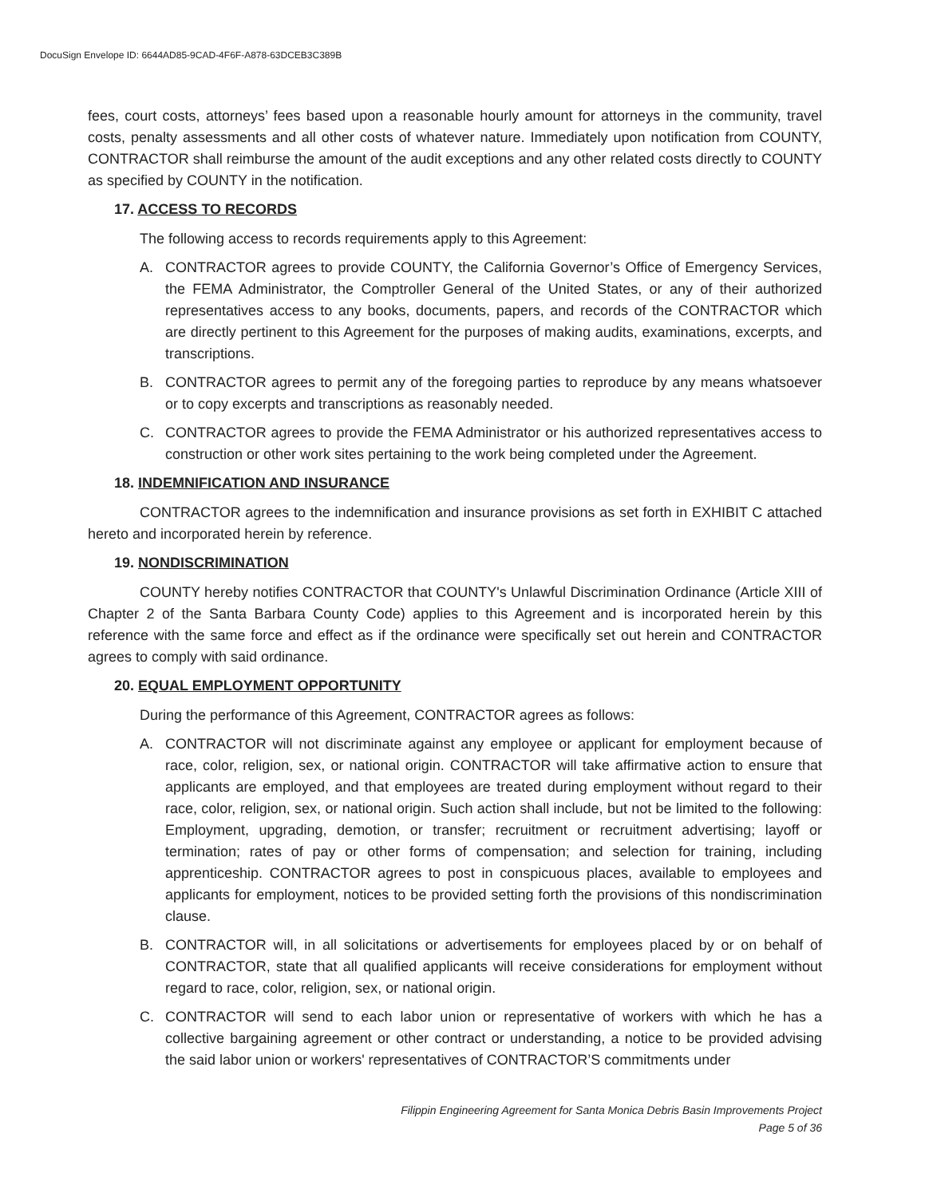DocuSign Envelope ID: 6644AD85-9CAD-4F6F-A878-63DCEB3C389B
fees, court costs, attorneys’ fees based upon a reasonable hourly amount for attorneys in the community, travel costs, penalty assessments and all other costs of whatever nature. Immediately upon notification from COUNTY, CONTRACTOR shall reimburse the amount of the audit exceptions and any other related costs directly to COUNTY as specified by COUNTY in the notification.
17. ACCESS TO RECORDS
The following access to records requirements apply to this Agreement:
A. CONTRACTOR agrees to provide COUNTY, the California Governor’s Office of Emergency Services, the FEMA Administrator, the Comptroller General of the United States, or any of their authorized representatives access to any books, documents, papers, and records of the CONTRACTOR which are directly pertinent to this Agreement for the purposes of making audits, examinations, excerpts, and transcriptions.
B. CONTRACTOR agrees to permit any of the foregoing parties to reproduce by any means whatsoever or to copy excerpts and transcriptions as reasonably needed.
C. CONTRACTOR agrees to provide the FEMA Administrator or his authorized representatives access to construction or other work sites pertaining to the work being completed under the Agreement.
18. INDEMNIFICATION AND INSURANCE
CONTRACTOR agrees to the indemnification and insurance provisions as set forth in EXHIBIT C attached hereto and incorporated herein by reference.
19. NONDISCRIMINATION
COUNTY hereby notifies CONTRACTOR that COUNTY's Unlawful Discrimination Ordinance (Article XIII of Chapter 2 of the Santa Barbara County Code) applies to this Agreement and is incorporated herein by this reference with the same force and effect as if the ordinance were specifically set out herein and CONTRACTOR agrees to comply with said ordinance.
20. EQUAL EMPLOYMENT OPPORTUNITY
During the performance of this Agreement, CONTRACTOR agrees as follows:
A. CONTRACTOR will not discriminate against any employee or applicant for employment because of race, color, religion, sex, or national origin. CONTRACTOR will take affirmative action to ensure that applicants are employed, and that employees are treated during employment without regard to their race, color, religion, sex, or national origin. Such action shall include, but not be limited to the following: Employment, upgrading, demotion, or transfer; recruitment or recruitment advertising; layoff or termination; rates of pay or other forms of compensation; and selection for training, including apprenticeship. CONTRACTOR agrees to post in conspicuous places, available to employees and applicants for employment, notices to be provided setting forth the provisions of this nondiscrimination clause.
B. CONTRACTOR will, in all solicitations or advertisements for employees placed by or on behalf of CONTRACTOR, state that all qualified applicants will receive considerations for employment without regard to race, color, religion, sex, or national origin.
C. CONTRACTOR will send to each labor union or representative of workers with which he has a collective bargaining agreement or other contract or understanding, a notice to be provided advising the said labor union or workers' representatives of CONTRACTOR’S commitments under
Filippin Engineering Agreement for Santa Monica Debris Basin Improvements Project
Page 5 of 36